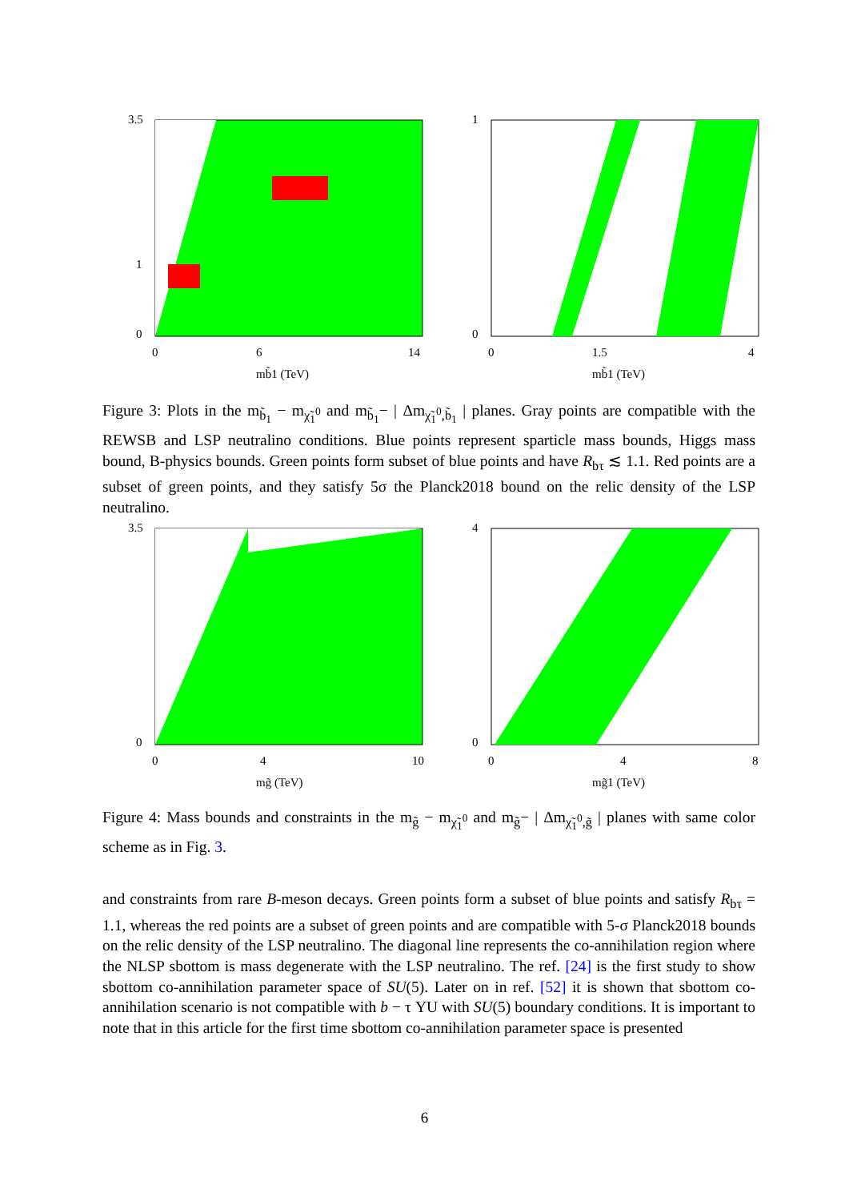3.5
1
0
0
6
14
mb̃1 (TeV)
1
0
0
1.5
4
mb̃1 (TeV)
Figure 3: Plots in the m<sub>b̃<sub>1</sub></sub> − m<sub>χ̃<sub>1</sub><sup>0</sup></sub> and m<sub>b̃<sub>1</sub></sub>− | Δm<sub>χ̃<sub>1</sub><sup>0</sup>,b̃<sub>1</sub></sub> | planes. Gray points are compatible with the REWSB and LSP neutralino conditions. Blue points represent sparticle mass bounds, Higgs mass bound, B-physics bounds. Green points form subset of blue points and have R<sub>bτ</sub> ≲ 1.1. Red points are a subset of green points, and they satisfy 5σ the Planck2018 bound on the relic density of the LSP neutralino.
3.5
0
0
4
10
mg̃ (TeV)
4
0
0
4
8
mg̃1 (TeV)
Figure 4: Mass bounds and constraints in the m<sub>g̃</sub> − m<sub>χ̃<sub>1</sub><sup>0</sup></sub> and m<sub>g̃</sub>− | Δm<sub>χ̃<sub>1</sub><sup>0</sup>,g̃</sub> | planes with same color scheme as in Fig. 3.
and constraints from rare B-meson decays. Green points form a subset of blue points and satisfy R<sub>bτ</sub> = 1.1, whereas the red points are a subset of green points and are compatible with 5-σ Planck2018 bounds on the relic density of the LSP neutralino. The diagonal line represents the co-annihilation region where the NLSP sbottom is mass degenerate with the LSP neutralino. The ref. [24] is the first study to show sbottom co-annihilation parameter space of SU(5). Later on in ref. [52] it is shown that sbottom co-annihilation scenario is not compatible with b − τ YU with SU(5) boundary conditions. It is important to note that in this article for the first time sbottom co-annihilation parameter space is presented
6